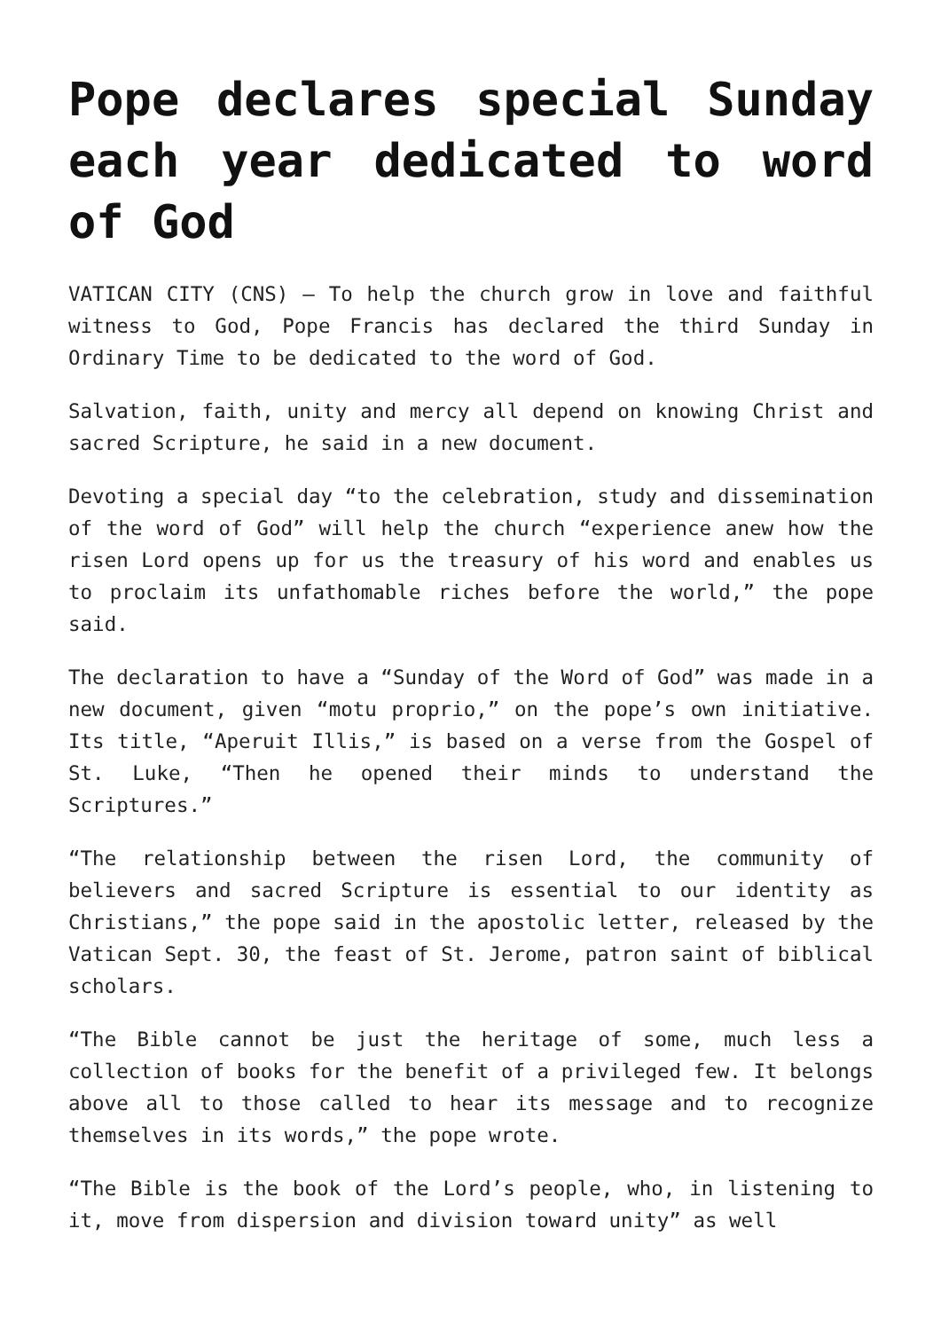Pope declares special Sunday each year dedicated to word of God
VATICAN CITY (CNS) — To help the church grow in love and faithful witness to God, Pope Francis has declared the third Sunday in Ordinary Time to be dedicated to the word of God.
Salvation, faith, unity and mercy all depend on knowing Christ and sacred Scripture, he said in a new document.
Devoting a special day “to the celebration, study and dissemination of the word of God” will help the church “experience anew how the risen Lord opens up for us the treasury of his word and enables us to proclaim its unfathomable riches before the world,” the pope said.
The declaration to have a “Sunday of the Word of God” was made in a new document, given “motu proprio,” on the pope’s own initiative. Its title, “Aperuit Illis,” is based on a verse from the Gospel of St. Luke, “Then he opened their minds to understand the Scriptures.”
“The relationship between the risen Lord, the community of believers and sacred Scripture is essential to our identity as Christians,” the pope said in the apostolic letter, released by the Vatican Sept. 30, the feast of St. Jerome, patron saint of biblical scholars.
“The Bible cannot be just the heritage of some, much less a collection of books for the benefit of a privileged few. It belongs above all to those called to hear its message and to recognize themselves in its words,” the pope wrote.
“The Bible is the book of the Lord’s people, who, in listening to it, move from dispersion and division toward unity” as well